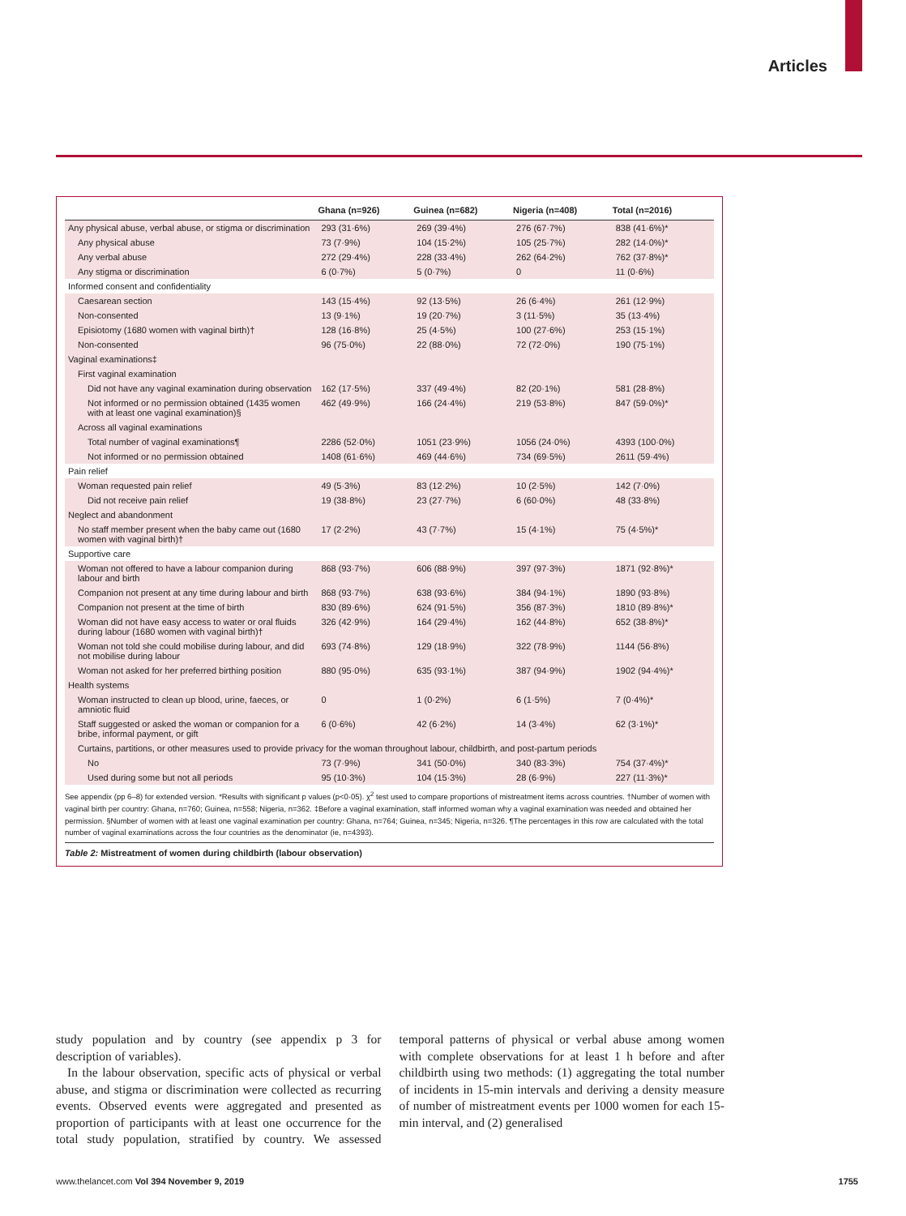Articles
| | Ghana (n=926) | Guinea (n=682) | Nigeria (n=408) | Total (n=2016) |
| --- | --- | --- | --- | --- |
| Any physical abuse, verbal abuse, or stigma or discrimination | 293 (31·6%) | 269 (39·4%) | 276 (67·7%) | 838 (41·6%)* |
| Any physical abuse | 73 (7·9%) | 104 (15·2%) | 105 (25·7%) | 282 (14·0%)* |
| Any verbal abuse | 272 (29·4%) | 228 (33·4%) | 262 (64·2%) | 762 (37·8%)* |
| Any stigma or discrimination | 6 (0·7%) | 5 (0·7%) | 0 | 11 (0·6%) |
| Informed consent and confidentiality | | | | |
| Caesarean section | 143 (15·4%) | 92 (13·5%) | 26 (6·4%) | 261 (12·9%) |
| Non-consented | 13 (9·1%) | 19 (20·7%) | 3 (11·5%) | 35 (13·4%) |
| Episiotomy (1680 women with vaginal birth)† | 128 (16·8%) | 25 (4·5%) | 100 (27·6%) | 253 (15·1%) |
| Non-consented | 96 (75·0%) | 22 (88·0%) | 72 (72·0%) | 190 (75·1%) |
| Vaginal examinations‡ | | | | |
| First vaginal examination | | | | |
| Did not have any vaginal examination during observation | 162 (17·5%) | 337 (49·4%) | 82 (20·1%) | 581 (28·8%) |
| Not informed or no permission obtained (1435 women with at least one vaginal examination)§ | 462 (49·9%) | 166 (24·4%) | 219 (53·8%) | 847 (59·0%)* |
| Across all vaginal examinations | | | | |
| Total number of vaginal examinations¶ | 2286 (52·0%) | 1051 (23·9%) | 1056 (24·0%) | 4393 (100·0%) |
| Not informed or no permission obtained | 1408 (61·6%) | 469 (44·6%) | 734 (69·5%) | 2611 (59·4%) |
| Pain relief | | | | |
| Woman requested pain relief | 49 (5·3%) | 83 (12·2%) | 10 (2·5%) | 142 (7·0%) |
| Did not receive pain relief | 19 (38·8%) | 23 (27·7%) | 6 (60·0%) | 48 (33·8%) |
| Neglect and abandonment | | | | |
| No staff member present when the baby came out (1680 women with vaginal birth)† | 17 (2·2%) | 43 (7·7%) | 15 (4·1%) | 75 (4·5%)* |
| Supportive care | | | | |
| Woman not offered to have a labour companion during labour and birth | 868 (93·7%) | 606 (88·9%) | 397 (97·3%) | 1871 (92·8%)* |
| Companion not present at any time during labour and birth | 868 (93·7%) | 638 (93·6%) | 384 (94·1%) | 1890 (93·8%) |
| Companion not present at the time of birth | 830 (89·6%) | 624 (91·5%) | 356 (87·3%) | 1810 (89·8%)* |
| Woman did not have easy access to water or oral fluids during labour (1680 women with vaginal birth)† | 326 (42·9%) | 164 (29·4%) | 162 (44·8%) | 652 (38·8%)* |
| Woman not told she could mobilise during labour, and did not mobilise during labour | 693 (74·8%) | 129 (18·9%) | 322 (78·9%) | 1144 (56·8%) |
| Woman not asked for her preferred birthing position | 880 (95·0%) | 635 (93·1%) | 387 (94·9%) | 1902 (94·4%)* |
| Health systems | | | | |
| Woman instructed to clean up blood, urine, faeces, or amniotic fluid | 0 | 1 (0·2%) | 6 (1·5%) | 7 (0·4%)* |
| Staff suggested or asked the woman or companion for a bribe, informal payment, or gift | 6 (0·6%) | 42 (6·2%) | 14 (3·4%) | 62 (3·1%)* |
| Curtains, partitions, or other measures used to provide privacy for the woman throughout labour, childbirth, and post-partum periods | | | | |
| No | 73 (7·9%) | 341 (50·0%) | 340 (83·3%) | 754 (37·4%)* |
| Used during some but not all periods | 95 (10·3%) | 104 (15·3%) | 28 (6·9%) | 227 (11·3%)* |
See appendix (pp 6–8) for extended version. *Results with significant p values (p<0·05). χ<sup>2</sup> test used to compare proportions of mistreatment items across countries. †Number of women with vaginal birth per country: Ghana, n=760; Guinea, n=558; Nigeria, n=362. ‡Before a vaginal examination, staff informed woman why a vaginal examination was needed and obtained her permission. §Number of women with at least one vaginal examination per country: Ghana, n=764; Guinea, n=345; Nigeria, n=326. ¶The percentages in this row are calculated with the total number of vaginal examinations across the four countries as the denominator (ie, n=4393).
Table 2: Mistreatment of women during childbirth (labour observation)
study population and by country (see appendix p 3 for description of variables).
In the labour observation, specific acts of physical or verbal abuse, and stigma or discrimination were collected as recurring events. Observed events were aggregated and presented as proportion of participants with at least one occurrence for the total study population, stratified by country. We assessed temporal patterns of physical or verbal abuse among women with complete observations for at least 1 h before and after childbirth using two methods: (1) aggregating the total number of incidents in 15-min intervals and deriving a density measure of number of mistreatment events per 1000 women for each 15-min interval, and (2) generalised
www.thelancet.com Vol 394 November 9, 2019 1755